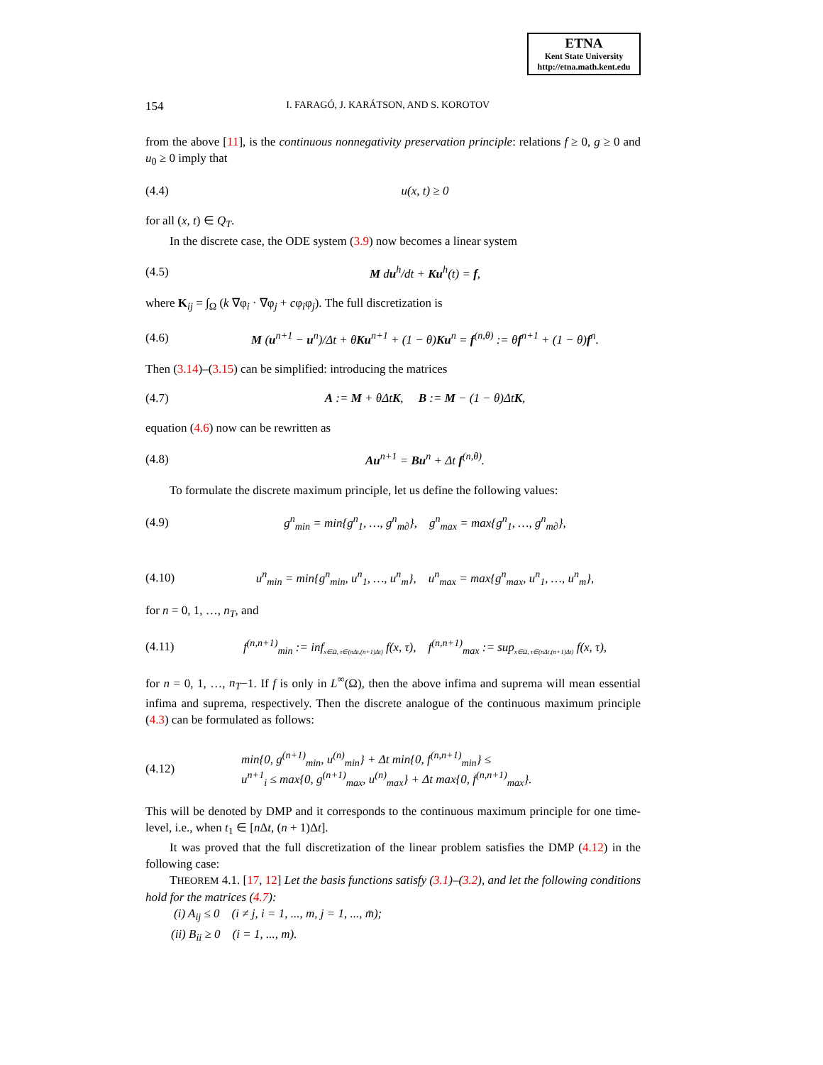ETNA
Kent State University
http://etna.math.kent.edu
154 I. FARAGÓ, J. KARÁTSON, AND S. KOROTOV
from the above [11], is the continuous nonnegativity preservation principle: relations f ≥ 0, g ≥ 0 and u<sub>0</sub> ≥ 0 imply that
(4.4) u(x, t) ≥ 0
for all (x, t) ∈ Q<sub>T</sub>.
In the discrete case, the ODE system (3.9) now becomes a linear system
(4.5) M du<sup>h</sup>/dt + Ku<sup>h</sup>(t) = f,
where K<sub>ij</sub> = ∫<sub>Ω</sub> (k ∇φ<sub>i</sub> · ∇φ<sub>j</sub> + cφ<sub>i</sub>φ<sub>j</sub>). The full discretization is
(4.6) M (u<sup>n+1</sup> − u<sup>n</sup>)/Δt + θKu<sup>n+1</sup> + (1 − θ)Ku<sup>n</sup> = f<sup>(n,θ)</sup> := θf<sup>n+1</sup> + (1 − θ)f<sup>n</sup>.
Then (3.14)–(3.15) can be simplified: introducing the matrices
(4.7) A := M + θΔtK, B := M − (1 − θ)ΔtK,
equation (4.6) now can be rewritten as
(4.8) Au<sup>n+1</sup> = Bu<sup>n</sup> + Δt f<sup>(n,θ)</sup>.
To formulate the discrete maximum principle, let us define the following values:
(4.9) g<sup>n</sup><sub>min</sub> = min{g<sup>n</sup><sub>1</sub>, …, g<sup>n</sup><sub>m∂</sub>}, g<sup>n</sup><sub>max</sub> = max{g<sup>n</sup><sub>1</sub>, …, g<sup>n</sup><sub>m∂</sub>},
(4.10) u<sup>n</sup><sub>min</sub> = min{g<sup>n</sup><sub>min</sub>, u<sup>n</sup><sub>1</sub>, …, u<sup>n</sup><sub>m</sub>}, u<sup>n</sup><sub>max</sub> = max{g<sup>n</sup><sub>max</sub>, u<sup>n</sup><sub>1</sub>, …, u<sup>n</sup><sub>m</sub>},
for n = 0, 1, …, n<sub>T</sub>, and
(4.11) f<sup>(n,n+1)</sup><sub>min</sub> := inf<sub>x∈Ω, τ∈(nΔt,(n+1)Δt)</sub> f(x, τ), f<sup>(n,n+1)</sup><sub>max</sub> := sup<sub>x∈Ω, τ∈(nΔt,(n+1)Δt)</sub> f(x, τ),
for n = 0, 1, …, n<sub>T</sub>−1. If f is only in L<sup>∞</sup>(Ω), then the above infima and suprema will mean essential infima and suprema, respectively. Then the discrete analogue of the continuous maximum principle (4.3) can be formulated as follows:
(4.12) min{0, g<sup>(n+1)</sup><sub>min</sub>, u<sup>(n)</sup><sub>min</sub>} + Δt min{0, f<sup>(n,n+1)</sup><sub>min</sub>} ≤
u<sup>n+1</sup><sub>i</sub> ≤ max{0, g<sup>(n+1)</sup><sub>max</sub>, u<sup>(n)</sup><sub>max</sub>} + Δt max{0, f<sup>(n,n+1)</sup><sub>max</sub>}.
This will be denoted by DMP and it corresponds to the continuous maximum principle for one time-level, i.e., when t<sub>1</sub> ∈ [n Δt, (n + 1)Δt].
It was proved that the full discretization of the linear problem satisfies the DMP (4.12) in the following case:
THEOREM 4.1. [17, 12] Let the basis functions satisfy (3.1)–(3.2), and let the following conditions hold for the matrices (4.7):
(i) A<sub>ij</sub> ≤ 0 (i ≠ j, i = 1, ..., m, j = 1, ..., m̄);
(ii) B<sub>ii</sub> ≥ 0 (i = 1, ..., m).